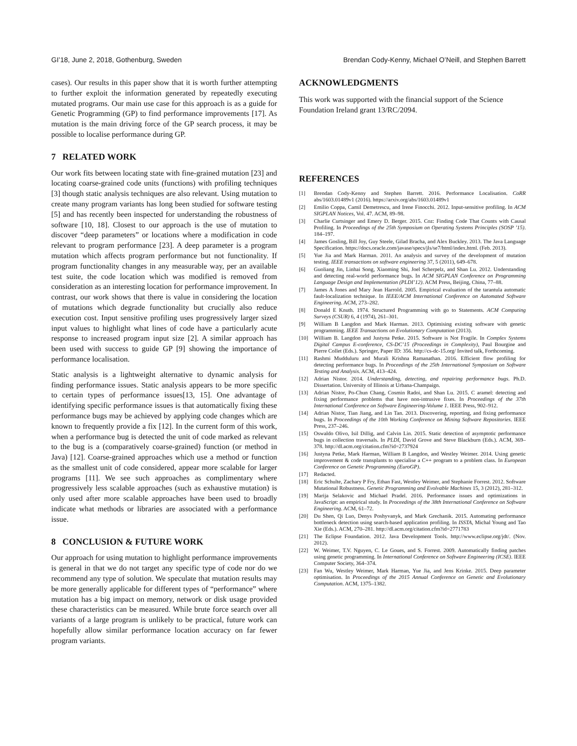GI’18, June 2, 2018, Gothenburg, Sweden Brendan Cody-Kenny, Michael O’Neill, and Stephen Barrett
cases). Our results in this paper show that it is worth further attempting to further exploit the information generated by repeatedly executing mutated programs. Our main use case for this approach is as a guide for Genetic Programming (GP) to find performance improvements [17]. As mutation is the main driving force of the GP search process, it may be possible to localise performance during GP.
7 RELATED WORK
Our work fits between locating state with fine-grained mutation [23] and locating coarse-grained code units (functions) with profiling techniques [3] though static analysis techniques are also relevant. Using mutation to create many program variants has long been studied for software testing [5] and has recently been inspected for understanding the robustness of software [10, 18]. Closest to our approach is the use of mutation to discover “deep parameters” or locations where a modification in code relevant to program performance [23]. A deep parameter is a program mutation which affects program performance but not functionality. If program functionality changes in any measurable way, per an available test suite, the code location which was modified is removed from consideration as an interesting location for performance improvement. In contrast, our work shows that there is value in considering the location of mutations which degrade functionality but crucially also reduce execution cost. Input sensitive profiling uses progressively larger sized input values to highlight what lines of code have a particularly acute response to increased program input size [2]. A similar approach has been used with success to guide GP [9] showing the importance of performance localisation.
Static analysis is a lightweight alternative to dynamic analysis for finding performance issues. Static analysis appears to be more specific to certain types of performance issues[13, 15]. One advantage of identifying specific performance issues is that automatically fixing these performance bugs may be achieved by applying code changes which are known to frequently provide a fix [12]. In the current form of this work, when a performance bug is detected the unit of code marked as relevant to the bug is a (comparatively coarse-grained) function (or method in Java) [12]. Coarse-grained approaches which use a method or function as the smallest unit of code considered, appear more scalable for larger programs [11]. We see such approaches as complimentary where progressively less scalable approaches (such as exhaustive mutation) is only used after more scalable approaches have been used to broadly indicate what methods or libraries are associated with a performance issue.
8 CONCLUSION & FUTURE WORK
Our approach for using mutation to highlight performance improvements is general in that we do not target any specific type of code nor do we recommend any type of solution. We speculate that mutation results may be more generally applicable for different types of “performance” where mutation has a big impact on memory, network or disk usage provided these characteristics can be measured. While brute force search over all variants of a large program is unlikely to be practical, future work can hopefully allow similar performance location accuracy on far fewer program variants.
ACKNOWLEDGMENTS
This work was supported with the financial support of the Science Foundation Ireland grant 13/RC/2094.
REFERENCES
[1] Brendan Cody-Kenny and Stephen Barrett. 2016. Performance Localisation. CoRR abs/1603.01489v1 (2016). https://arxiv.org/abs/1603.01489v1
[2] Emilio Coppa, Camil Demetrescu, and Irene Finocchi. 2012. Input-sensitive profiling. In ACM SIGPLAN Notices, Vol. 47. ACM, 89–98.
[3] Charlie Curtsinger and Emery D. Berger. 2015. Coz: Finding Code That Counts with Causal Profiling. In Proceedings of the 25th Symposium on Operating Systems Principles (SOSP ’15). 184–197.
[4] James Gosling, Bill Joy, Guy Steele, Gilad Bracha, and Alex Buckley. 2013. The Java Language Specification. https://docs.oracle.com/javase/specs/jls/se7/html/index.html. (Feb. 2013).
[5] Yue Jia and Mark Harman. 2011. An analysis and survey of the development of mutation testing. IEEE transactions on software engineering 37, 5 (2011), 649–678.
[6] Guoliang Jin, Linhai Song, Xiaoming Shi, Joel Scherpelz, and Shan Lu. 2012. Understanding and detecting real-world performance bugs. In ACM SIGPLAN Conference on Programming Language Design and Implementation (PLDI’12). ACM Press, Beijing, China, 77–88.
[7] James A Jones and Mary Jean Harrold. 2005. Empirical evaluation of the tarantula automatic fault-localization technique. In IEEE/ACM International Conference on Automated Software Engineering. ACM, 273–282.
[8] Donald E Knuth. 1974. Structured Programming with go to Statements. ACM Computing Surveys (CSUR) 6, 4 (1974), 261–301.
[9] William B Langdon and Mark Harman. 2013. Optimising existing software with genetic programming. IEEE Transactions on Evolutionary Computation (2013).
[10] William B. Langdon and Justyna Petke. 2015. Software is Not Fragile. In Complex Systems Digital Campus E-conference, CS-DC’15 (Proceedings in Complexity), Paul Bourgine and Pierre Collet (Eds.). Springer, Paper ID: 356. http://cs-dc-15.org/ Invited talk, Forthcoming.
[11] Rashmi Mudduluru and Murali Krishna Ramanathan. 2016. Efficient flow profiling for detecting performance bugs. In Proceedings of the 25th International Symposium on Software Testing and Analysis. ACM, 413–424.
[12] Adrian Nistor. 2014. Understanding, detecting, and repairing performance bugs. Ph.D. Dissertation. University of Illinois at Urbana-Champaign.
[13] Adrian Nistor, Po-Chun Chang, Cosmin Radoi, and Shan Lu. 2015. C aramel: detecting and fixing performance problems that have non-intrusive fixes. In Proceedings of the 37th International Conference on Software Engineering-Volume 1. IEEE Press, 902–912.
[14] Adrian Nistor, Tian Jiang, and Lin Tan. 2013. Discovering, reporting, and fixing performance bugs. In Proceedings of the 10th Working Conference on Mining Software Repositories. IEEE Press, 237–246.
[15] Oswaldo Olivo, Isil Dillig, and Calvin Lin. 2015. Static detection of asymptotic performance bugs in collection traversals. In PLDI, David Grove and Steve Blackburn (Eds.). ACM, 369–378. http://dl.acm.org/citation.cfm?id=2737924
[16] Justyna Petke, Mark Harman, William B Langdon, and Westley Weimer. 2014. Using genetic improvement & code transplants to specialise a C++ program to a problem class. In European Conference on Genetic Programming (EuroGP).
[17] Redacted.
[18] Eric Schulte, Zachary P Fry, Ethan Fast, Westley Weimer, and Stephanie Forrest. 2012. Software Mutational Robustness. Genetic Programming and Evolvable Machines 15, 3 (2012), 281–312.
[19] Marija Selakovic and Michael Pradel. 2016. Performance issues and optimizations in JavaScript: an empirical study. In Proceedings of the 38th International Conference on Software Engineering. ACM, 61–72.
[20] Du Shen, Qi Luo, Denys Poshyvanyk, and Mark Grechanik. 2015. Automating performance bottleneck detection using search-based application profiling. In ISSTA, Michal Young and Tao Xie (Eds.). ACM, 270–281. http://dl.acm.org/citation.cfm?id=2771783
[21] The Eclipse Foundation. 2012. Java Development Tools. http://www.eclipse.org/jdt/. (Nov. 2012).
[22] W. Weimer, T.V. Nguyen, C. Le Goues, and S. Forrest. 2009. Automatically finding patches using genetic programming. In International Conference on Software Engineering (ICSE). IEEE Computer Society, 364–374.
[23] Fan Wu, Westley Weimer, Mark Harman, Yue Jia, and Jens Krinke. 2015. Deep parameter optimisation. In Proceedings of the 2015 Annual Conference on Genetic and Evolutionary Computation. ACM, 1375–1382.